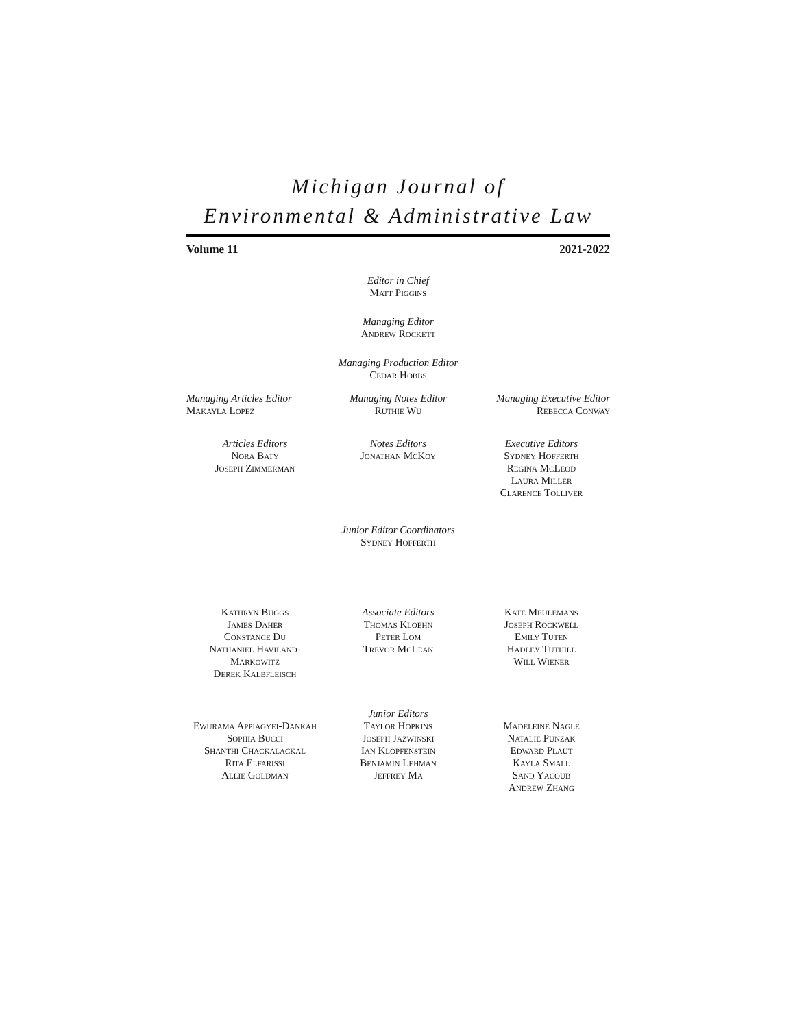Michigan Journal of
Environmental & Administrative Law
Volume 11 2021-2022
Editor in Chief
Matt Piggins
Managing Editor
Andrew Rockett
Managing Production Editor
Cedar Hobbs
Managing Articles Editor
Makayla Lopez
Managing Notes Editor
Ruthie Wu
Managing Executive Editor
Rebecca Conway
Articles Editors
Nora Baty
Joseph Zimmerman
Notes Editors
Jonathan McKoy
Executive Editors
Sydney Hofferth
Regina McLeod
Laura Miller
Clarence Tolliver
Junior Editor Coordinators
Sydney Hofferth
Kathryn Buggs
James Daher
Constance Du
Nathaniel Haviland-Markowitz
Derek Kalbfleisch
Associate Editors
Thomas Kloehn
Peter Lom
Trevor McLean
Kate Meulemans
Joseph Rockwell
Emily Tuten
Hadley Tuthill
Will Wiener
Ewurama Appiagyei-Dankah
Sophia Bucci
Shanthi Chackalackal
Rita Elfarissi
Allie Goldman
Junior Editors
Taylor Hopkins
Joseph Jazwinski
Ian Klopfenstein
Benjamin Lehman
Jeffrey Ma
Madeleine Nagle
Natalie Punzak
Edward Plaut
Kayla Small
Sand Yacoub
Andrew Zhang